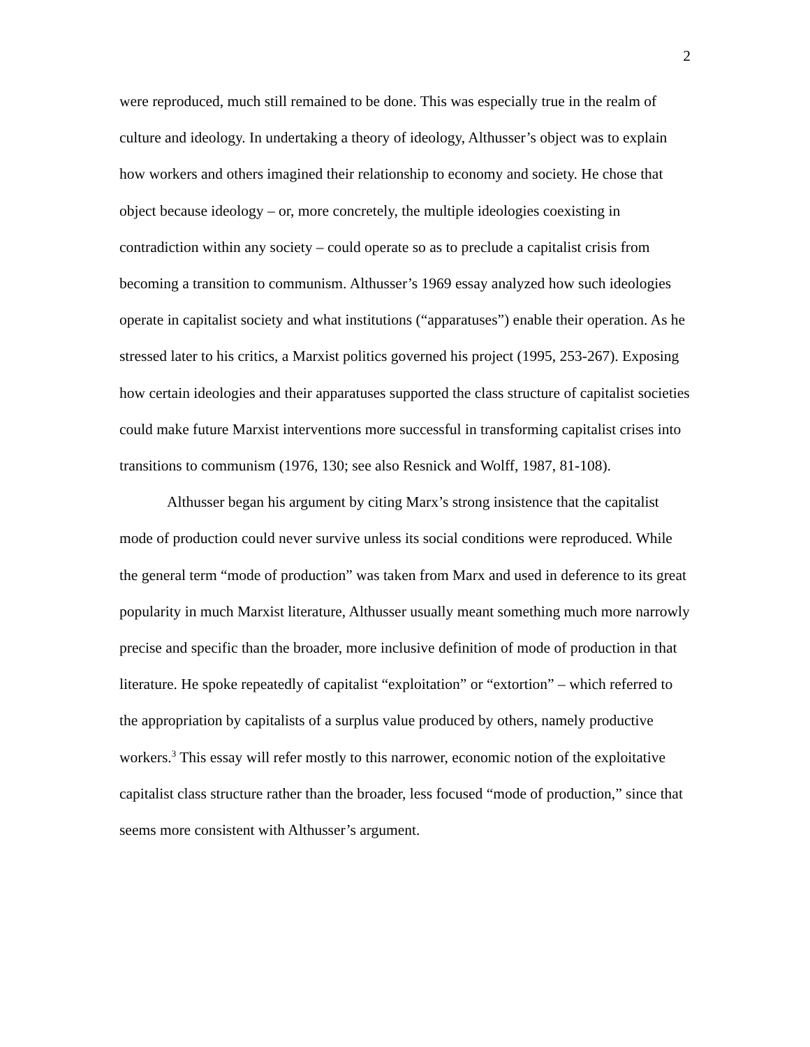2
were reproduced, much still remained to be done. This was especially true in the realm of culture and ideology. In undertaking a theory of ideology, Althusser’s object was to explain how workers and others imagined their relationship to economy and society. He chose that object because ideology – or, more concretely, the multiple ideologies coexisting in contradiction within any society – could operate so as to preclude a capitalist crisis from becoming a transition to communism. Althusser’s 1969 essay analyzed how such ideologies operate in capitalist society and what institutions (“apparatuses”) enable their operation. As he stressed later to his critics, a Marxist politics governed his project (1995, 253-267). Exposing how certain ideologies and their apparatuses supported the class structure of capitalist societies could make future Marxist interventions more successful in transforming capitalist crises into transitions to communism (1976, 130; see also Resnick and Wolff, 1987, 81-108).
Althusser began his argument by citing Marx’s strong insistence that the capitalist mode of production could never survive unless its social conditions were reproduced. While the general term “mode of production” was taken from Marx and used in deference to its great popularity in much Marxist literature, Althusser usually meant something much more narrowly precise and specific than the broader, more inclusive definition of mode of production in that literature. He spoke repeatedly of capitalist “exploitation” or “extortion” – which referred to the appropriation by capitalists of a surplus value produced by others, namely productive workers.<sup>3</sup> This essay will refer mostly to this narrower, economic notion of the exploitative capitalist class structure rather than the broader, less focused “mode of production,” since that seems more consistent with Althusser’s argument.